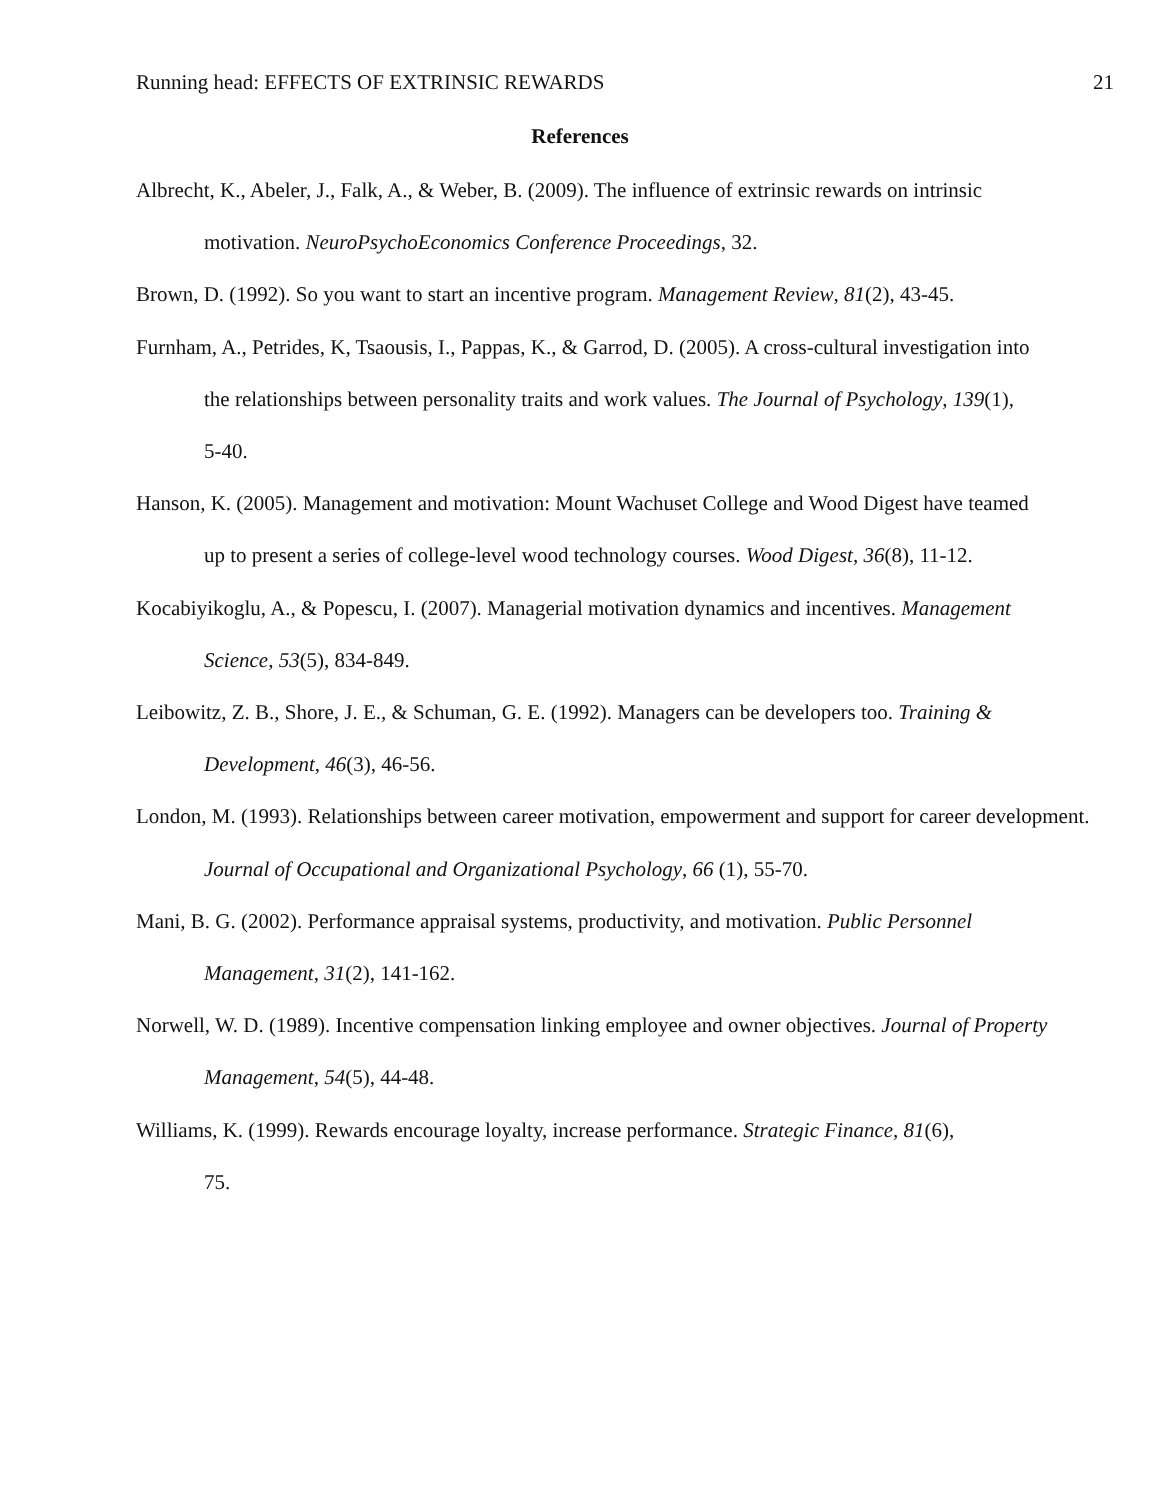Running head: EFFECTS OF EXTRINSIC REWARDS 21
References
Albrecht, K., Abeler, J., Falk, A., & Weber, B. (2009). The influence of extrinsic rewards on intrinsic motivation. NeuroPsychoEconomics Conference Proceedings, 32.
Brown, D. (1992). So you want to start an incentive program. Management Review, 81(2), 43-45.
Furnham, A., Petrides, K, Tsaousis, I., Pappas, K., & Garrod, D. (2005). A cross-cultural investigation into the relationships between personality traits and work values. The Journal of Psychology, 139(1), 5-40.
Hanson, K. (2005). Management and motivation: Mount Wachuset College and Wood Digest have teamed up to present a series of college-level wood technology courses. Wood Digest, 36(8), 11-12.
Kocabiyikoglu, A., & Popescu, I. (2007). Managerial motivation dynamics and incentives. Management Science, 53(5), 834-849.
Leibowitz, Z. B., Shore, J. E., & Schuman, G. E. (1992). Managers can be developers too. Training & Development, 46(3), 46-56.
London, M. (1993). Relationships between career motivation, empowerment and support for career development. Journal of Occupational and Organizational Psychology, 66 (1), 55-70.
Mani, B. G. (2002). Performance appraisal systems, productivity, and motivation. Public Personnel Management, 31(2), 141-162.
Norwell, W. D. (1989). Incentive compensation linking employee and owner objectives. Journal of Property Management, 54(5), 44-48.
Williams, K. (1999). Rewards encourage loyalty, increase performance. Strategic Finance, 81(6), 75.